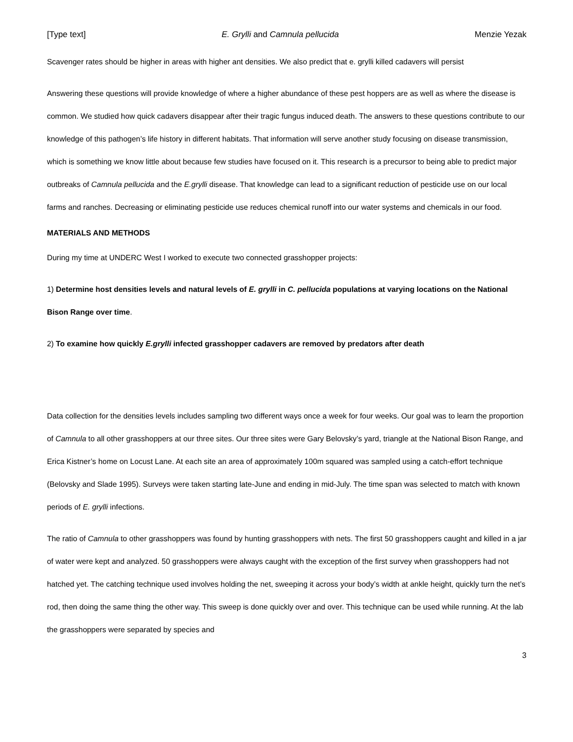[Type text] E. Grylli and Camnula pellucida Menzie Yezak
Scavenger rates should be higher in areas with higher ant densities. We also predict that e. grylli killed cadavers will persist
Answering these questions will provide knowledge of where a higher abundance of these pest hoppers are as well as where the disease is common. We studied how quick cadavers disappear after their tragic fungus induced death. The answers to these questions contribute to our knowledge of this pathogen’s life history in different habitats. That information will serve another study focusing on disease transmission, which is something we know little about because few studies have focused on it. This research is a precursor to being able to predict major outbreaks of Camnula pellucida and the E.grylli disease. That knowledge can lead to a significant reduction of pesticide use on our local farms and ranches. Decreasing or eliminating pesticide use reduces chemical runoff into our water systems and chemicals in our food.
MATERIALS AND METHODS
During my time at UNDERC West I worked to execute two connected grasshopper projects:
1) Determine host densities levels and natural levels of E. grylli in C. pellucida populations at varying locations on the National Bison Range over time.
2) To examine how quickly E.grylli infected grasshopper cadavers are removed by predators after death
Data collection for the densities levels includes sampling two different ways once a week for four weeks. Our goal was to learn the proportion of Camnula to all other grasshoppers at our three sites. Our three sites were Gary Belovsky’s yard, triangle at the National Bison Range, and Erica Kistner’s home on Locust Lane. At each site an area of approximately 100m squared was sampled using a catch-effort technique (Belovsky and Slade 1995). Surveys were taken starting late-June and ending in mid-July. The time span was selected to match with known periods of E. grylli infections.
The ratio of Camnula to other grasshoppers was found by hunting grasshoppers with nets. The first 50 grasshoppers caught and killed in a jar of water were kept and analyzed. 50 grasshoppers were always caught with the exception of the first survey when grasshoppers had not hatched yet. The catching technique used involves holding the net, sweeping it across your body’s width at ankle height, quickly turn the net’s rod, then doing the same thing the other way. This sweep is done quickly over and over. This technique can be used while running. At the lab the grasshoppers were separated by species and
3